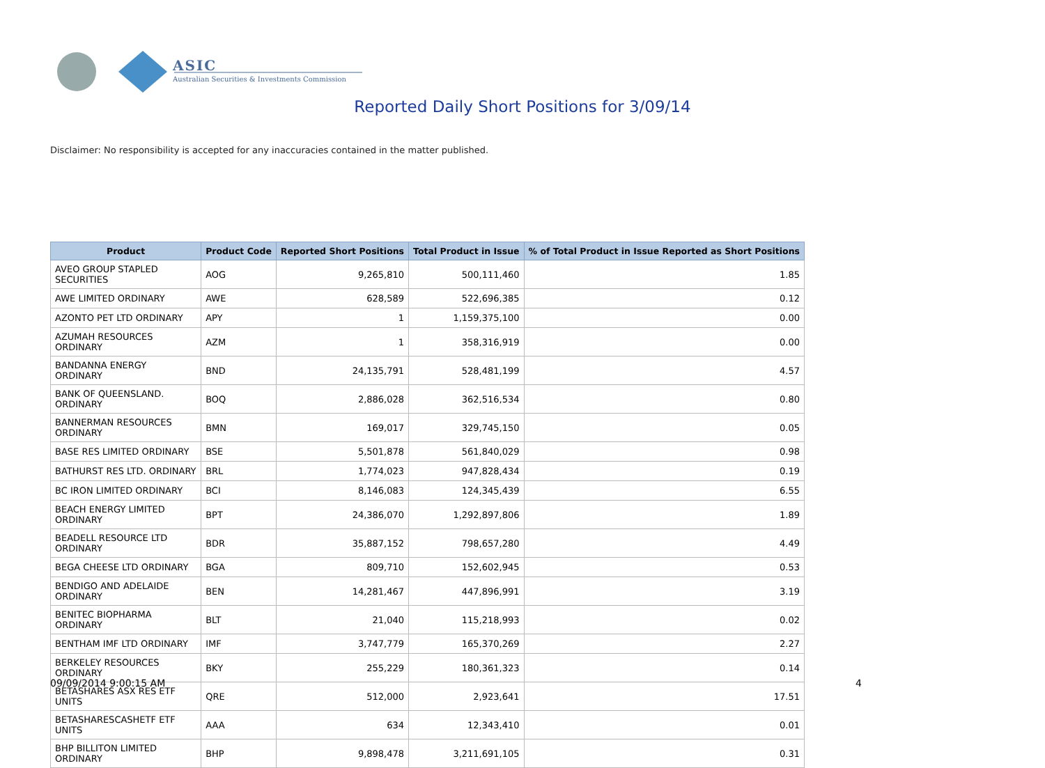ASIC
Australian Securities & Investments Commission
Reported Daily Short Positions for 3/09/14
Disclaimer: No responsibility is accepted for any inaccuracies contained in the matter published.
| Product | Product Code | Reported Short Positions | Total Product in Issue | % of Total Product in Issue Reported as Short Positions |
| --- | --- | --- | --- | --- |
| AVEO GROUP STAPLED SECURITIES | AOG | 9,265,810 | 500,111,460 | 1.85 |
| AWE LIMITED ORDINARY | AWE | 628,589 | 522,696,385 | 0.12 |
| AZONTO PET LTD ORDINARY | APY | 1 | 1,159,375,100 | 0.00 |
| AZUMAH RESOURCES ORDINARY | AZM | 1 | 358,316,919 | 0.00 |
| BANDANNA ENERGY ORDINARY | BND | 24,135,791 | 528,481,199 | 4.57 |
| BANK OF QUEENSLAND. ORDINARY | BOQ | 2,886,028 | 362,516,534 | 0.80 |
| BANNERMAN RESOURCES ORDINARY | BMN | 169,017 | 329,745,150 | 0.05 |
| BASE RES LIMITED ORDINARY | BSE | 5,501,878 | 561,840,029 | 0.98 |
| BATHURST RES LTD. ORDINARY | BRL | 1,774,023 | 947,828,434 | 0.19 |
| BC IRON LIMITED ORDINARY | BCI | 8,146,083 | 124,345,439 | 6.55 |
| BEACH ENERGY LIMITED ORDINARY | BPT | 24,386,070 | 1,292,897,806 | 1.89 |
| BEADELL RESOURCE LTD ORDINARY | BDR | 35,887,152 | 798,657,280 | 4.49 |
| BEGA CHEESE LTD ORDINARY | BGA | 809,710 | 152,602,945 | 0.53 |
| BENDIGO AND ADELAIDE ORDINARY | BEN | 14,281,467 | 447,896,991 | 3.19 |
| BENITEC BIOPHARMA ORDINARY | BLT | 21,040 | 115,218,993 | 0.02 |
| BENTHAM IMF LTD ORDINARY | IMF | 3,747,779 | 165,370,269 | 2.27 |
| BERKELEY RESOURCES ORDINARY | BKY | 255,229 | 180,361,323 | 0.14 |
| BETASHARES ASX RES ETF UNITS | QRE | 512,000 | 2,923,641 | 17.51 |
| BETASHARESCASHETF ETF UNITS | AAA | 634 | 12,343,410 | 0.01 |
| BHP BILLITON LIMITED ORDINARY | BHP | 9,898,478 | 3,211,691,105 | 0.31 |
09/09/2014 9:00:15 AM 4